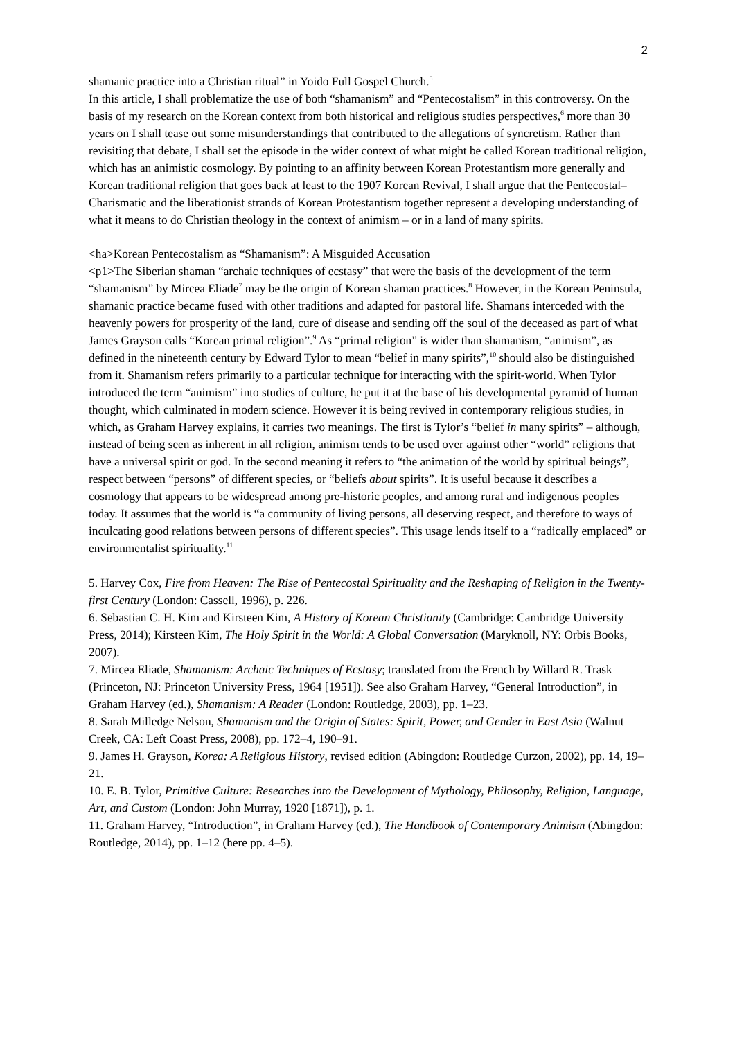2
shamanic practice into a Christian ritual” in Yoido Full Gospel Church.<sup>5</sup>
In this article, I shall problematize the use of both “shamanism” and “Pentecostalism” in this controversy. On the basis of my research on the Korean context from both historical and religious studies perspectives,<sup>6</sup> more than 30 years on I shall tease out some misunderstandings that contributed to the allegations of syncretism. Rather than revisiting that debate, I shall set the episode in the wider context of what might be called Korean traditional religion, which has an animistic cosmology. By pointing to an affinity between Korean Protestantism more generally and Korean traditional religion that goes back at least to the 1907 Korean Revival, I shall argue that the Pentecostal–Charismatic and the liberationist strands of Korean Protestantism together represent a developing understanding of what it means to do Christian theology in the context of animism – or in a land of many spirits.
<ha>Korean Pentecostalism as “Shamanism”: A Misguided Accusation
<p1>The Siberian shaman “archaic techniques of ecstasy” that were the basis of the development of the term “shamanism” by Mircea Eliade<sup>7</sup> may be the origin of Korean shaman practices.<sup>8</sup> However, in the Korean Peninsula, shamanic practice became fused with other traditions and adapted for pastoral life. Shamans interceded with the heavenly powers for prosperity of the land, cure of disease and sending off the soul of the deceased as part of what James Grayson calls “Korean primal religion”.<sup>9</sup> As “primal religion” is wider than shamanism, “animism”, as defined in the nineteenth century by Edward Tylor to mean “belief in many spirits”,<sup>10</sup> should also be distinguished from it. Shamanism refers primarily to a particular technique for interacting with the spirit-world. When Tylor introduced the term “animism” into studies of culture, he put it at the base of his developmental pyramid of human thought, which culminated in modern science. However it is being revived in contemporary religious studies, in which, as Graham Harvey explains, it carries two meanings. The first is Tylor’s “belief in many spirits” – although, instead of being seen as inherent in all religion, animism tends to be used over against other “world” religions that have a universal spirit or god. In the second meaning it refers to “the animation of the world by spiritual beings”, respect between “persons” of different species, or “beliefs about spirits”. It is useful because it describes a cosmology that appears to be widespread among pre-historic peoples, and among rural and indigenous peoples today. It assumes that the world is “a community of living persons, all deserving respect, and therefore to ways of inculcating good relations between persons of different species”. This usage lends itself to a “radically emplaced” or environmentalist spirituality.<sup>11</sup>
5. Harvey Cox, Fire from Heaven: The Rise of Pentecostal Spirituality and the Reshaping of Religion in the Twenty-first Century (London: Cassell, 1996), p. 226.
6. Sebastian C. H. Kim and Kirsteen Kim, A History of Korean Christianity (Cambridge: Cambridge University Press, 2014); Kirsteen Kim, The Holy Spirit in the World: A Global Conversation (Maryknoll, NY: Orbis Books, 2007).
7. Mircea Eliade, Shamanism: Archaic Techniques of Ecstasy; translated from the French by Willard R. Trask (Princeton, NJ: Princeton University Press, 1964 [1951]). See also Graham Harvey, “General Introduction”, in Graham Harvey (ed.), Shamanism: A Reader (London: Routledge, 2003), pp. 1–23.
8. Sarah Milledge Nelson, Shamanism and the Origin of States: Spirit, Power, and Gender in East Asia (Walnut Creek, CA: Left Coast Press, 2008), pp. 172–4, 190–91.
9. James H. Grayson, Korea: A Religious History, revised edition (Abingdon: Routledge Curzon, 2002), pp. 14, 19–21.
10. E. B. Tylor, Primitive Culture: Researches into the Development of Mythology, Philosophy, Religion, Language, Art, and Custom (London: John Murray, 1920 [1871]), p. 1.
11. Graham Harvey, “Introduction”, in Graham Harvey (ed.), The Handbook of Contemporary Animism (Abingdon: Routledge, 2014), pp. 1–12 (here pp. 4–5).